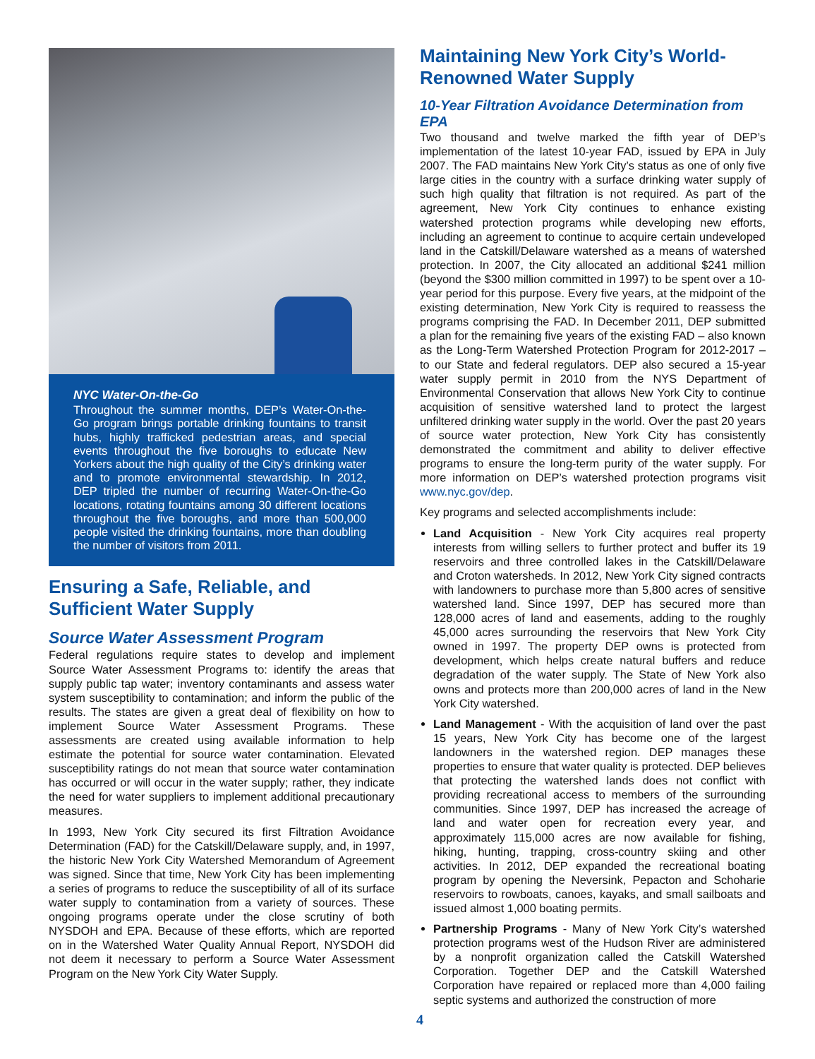NYC Water-On-the-Go
Throughout the summer months, DEP’s Water-On-the-Go program brings portable drinking fountains to transit hubs, highly trafficked pedestrian areas, and special events throughout the five boroughs to educate New Yorkers about the high quality of the City’s drinking water and to promote environmental stewardship. In 2012, DEP tripled the number of recurring Water-On-the-Go locations, rotating fountains among 30 different locations throughout the five boroughs, and more than 500,000 people visited the drinking fountains, more than doubling the number of visitors from 2011.
Ensuring a Safe, Reliable, and Sufficient Water Supply
Source Water Assessment Program
Federal regulations require states to develop and implement Source Water Assessment Programs to: identify the areas that supply public tap water; inventory contaminants and assess water system susceptibility to contamination; and inform the public of the results. The states are given a great deal of flexibility on how to implement Source Water Assessment Programs. These assessments are created using available information to help estimate the potential for source water contamination. Elevated susceptibility ratings do not mean that source water contamination has occurred or will occur in the water supply; rather, they indicate the need for water suppliers to implement additional precautionary measures.
In 1993, New York City secured its first Filtration Avoidance Determination (FAD) for the Catskill/Delaware supply, and, in 1997, the historic New York City Watershed Memorandum of Agreement was signed. Since that time, New York City has been implementing a series of programs to reduce the susceptibility of all of its surface water supply to contamination from a variety of sources. These ongoing programs operate under the close scrutiny of both NYSDOH and EPA. Because of these efforts, which are reported on in the Watershed Water Quality Annual Report, NYSDOH did not deem it necessary to perform a Source Water Assessment Program on the New York City Water Supply.
Maintaining New York City’s World-Renowned Water Supply
10-Year Filtration Avoidance Determination from EPA
Two thousand and twelve marked the fifth year of DEP’s implementation of the latest 10-year FAD, issued by EPA in July 2007. The FAD maintains New York City’s status as one of only five large cities in the country with a surface drinking water supply of such high quality that filtration is not required. As part of the agreement, New York City continues to enhance existing watershed protection programs while developing new efforts, including an agreement to continue to acquire certain undeveloped land in the Catskill/Delaware watershed as a means of watershed protection. In 2007, the City allocated an additional $241 million (beyond the $300 million committed in 1997) to be spent over a 10-year period for this purpose. Every five years, at the midpoint of the existing determination, New York City is required to reassess the programs comprising the FAD. In December 2011, DEP submitted a plan for the remaining five years of the existing FAD – also known as the Long-Term Watershed Protection Program for 2012-2017 – to our State and federal regulators. DEP also secured a 15-year water supply permit in 2010 from the NYS Department of Environmental Conservation that allows New York City to continue acquisition of sensitive watershed land to protect the largest unfiltered drinking water supply in the world. Over the past 20 years of source water protection, New York City has consistently demonstrated the commitment and ability to deliver effective programs to ensure the long-term purity of the water supply. For more information on DEP’s watershed protection programs visit www.nyc.gov/dep.
Key programs and selected accomplishments include:
Land Acquisition - New York City acquires real property interests from willing sellers to further protect and buffer its 19 reservoirs and three controlled lakes in the Catskill/Delaware and Croton watersheds. In 2012, New York City signed contracts with landowners to purchase more than 5,800 acres of sensitive watershed land. Since 1997, DEP has secured more than 128,000 acres of land and easements, adding to the roughly 45,000 acres surrounding the reservoirs that New York City owned in 1997. The property DEP owns is protected from development, which helps create natural buffers and reduce degradation of the water supply. The State of New York also owns and protects more than 200,000 acres of land in the New York City watershed.
Land Management - With the acquisition of land over the past 15 years, New York City has become one of the largest landowners in the watershed region. DEP manages these properties to ensure that water quality is protected. DEP believes that protecting the watershed lands does not conflict with providing recreational access to members of the surrounding communities. Since 1997, DEP has increased the acreage of land and water open for recreation every year, and approximately 115,000 acres are now available for fishing, hiking, hunting, trapping, cross-country skiing and other activities. In 2012, DEP expanded the recreational boating program by opening the Neversink, Pepacton and Schoharie reservoirs to rowboats, canoes, kayaks, and small sailboats and issued almost 1,000 boating permits.
Partnership Programs - Many of New York City’s watershed protection programs west of the Hudson River are administered by a nonprofit organization called the Catskill Watershed Corporation. Together DEP and the Catskill Watershed Corporation have repaired or replaced more than 4,000 failing septic systems and authorized the construction of more
4